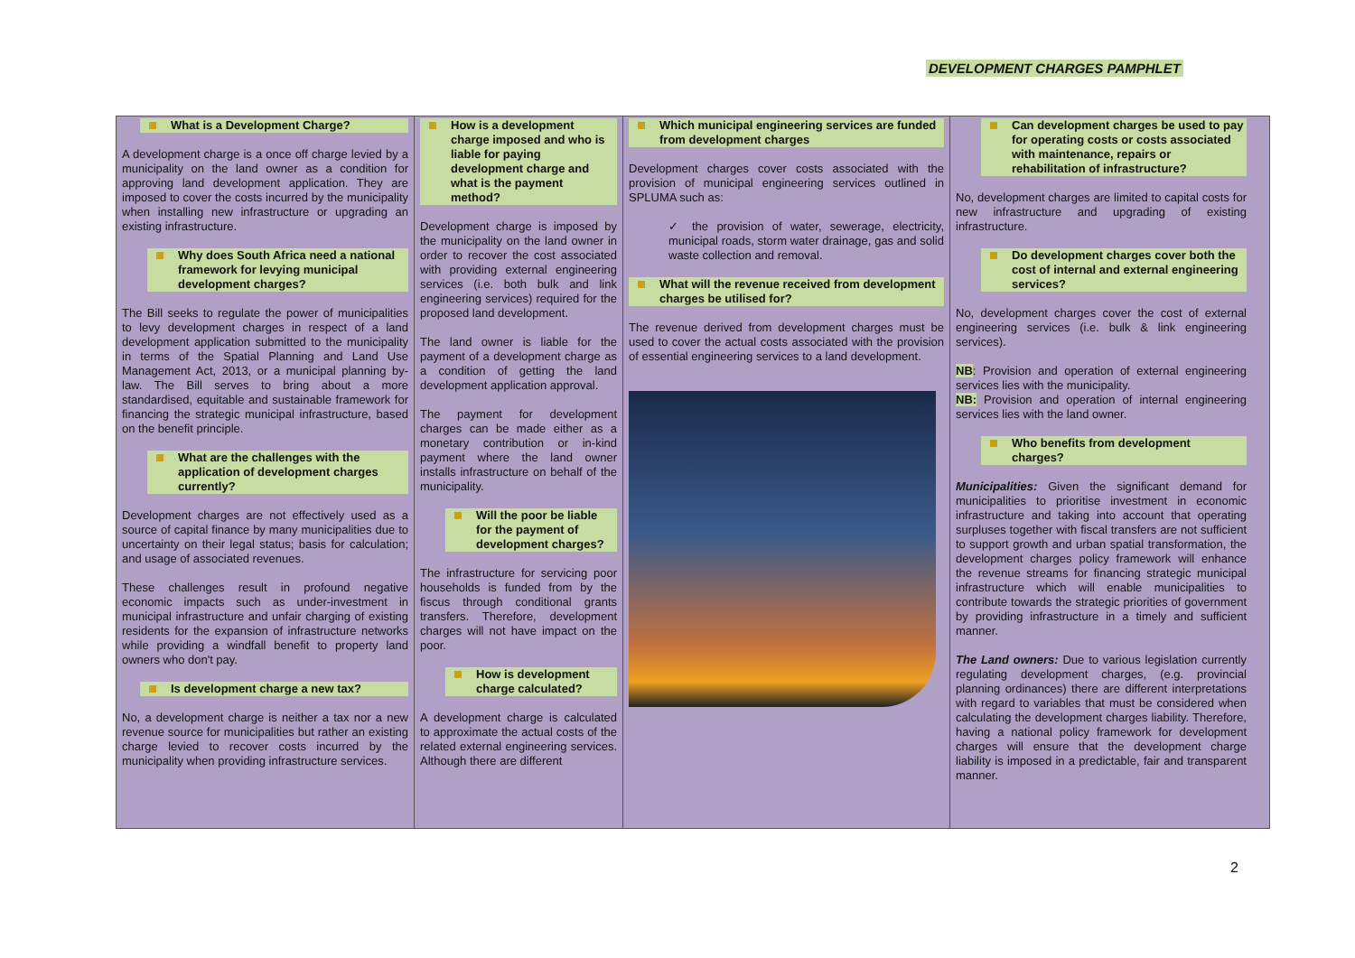DEVELOPMENT CHARGES PAMPHLET
What is a Development Charge?
A development charge is a once off charge levied by a municipality on the land owner as a condition for approving land development application. They are imposed to cover the costs incurred by the municipality when installing new infrastructure or upgrading an existing infrastructure.
Why does South Africa need a national framework for levying municipal development charges?
The Bill seeks to regulate the power of municipalities to levy development charges in respect of a land development application submitted to the municipality in terms of the Spatial Planning and Land Use Management Act, 2013, or a municipal planning by-law. The Bill serves to bring about a more standardised, equitable and sustainable framework for financing the strategic municipal infrastructure, based on the benefit principle.
What are the challenges with the application of development charges currently?
Development charges are not effectively used as a source of capital finance by many municipalities due to uncertainty on their legal status; basis for calculation; and usage of associated revenues.
These challenges result in profound negative economic impacts such as under-investment in municipal infrastructure and unfair charging of existing residents for the expansion of infrastructure networks while providing a windfall benefit to property land owners who don't pay.
Is development charge a new tax?
No, a development charge is neither a tax nor a new revenue source for municipalities but rather an existing charge levied to recover costs incurred by the municipality when providing infrastructure services.
How is a development charge imposed and who is liable for paying development charge and what is the payment method?
Development charge is imposed by the municipality on the land owner in order to recover the cost associated with providing external engineering services (i.e. both bulk and link engineering services) required for the proposed land development.
The land owner is liable for the payment of a development charge as a condition of getting the land development application approval.
The payment for development charges can be made either as a monetary contribution or in-kind payment where the land owner installs infrastructure on behalf of the municipality.
Will the poor be liable for the payment of development charges?
The infrastructure for servicing poor households is funded from by the fiscus through conditional grants transfers. Therefore, development charges will not have impact on the poor.
How is development charge calculated?
A development charge is calculated to approximate the actual costs of the related external engineering services. Although there are different
Which municipal engineering services are funded from development charges
Development charges cover costs associated with the provision of municipal engineering services outlined in SPLUMA such as:
✓ the provision of water, sewerage, electricity, municipal roads, storm water drainage, gas and solid waste collection and removal.
What will the revenue received from development charges be utilised for?
The revenue derived from development charges must be used to cover the actual costs associated with the provision of essential engineering services to a land development.
Can development charges be used to pay for operating costs or costs associated with maintenance, repairs or rehabilitation of infrastructure?
No, development charges are limited to capital costs for new infrastructure and upgrading of existing infrastructure.
Do development charges cover both the cost of internal and external engineering services?
No, development charges cover the cost of external engineering services (i.e. bulk & link engineering services).
NB: Provision and operation of external engineering services lies with the municipality.
NB: Provision and operation of internal engineering services lies with the land owner.
Who benefits from development charges?
Municipalities: Given the significant demand for municipalities to prioritise investment in economic infrastructure and taking into account that operating surpluses together with fiscal transfers are not sufficient to support growth and urban spatial transformation, the development charges policy framework will enhance the revenue streams for financing strategic municipal infrastructure which will enable municipalities to contribute towards the strategic priorities of government by providing infrastructure in a timely and sufficient manner.
The Land owners: Due to various legislation currently regulating development charges, (e.g. provincial planning ordinances) there are different interpretations with regard to variables that must be considered when calculating the development charges liability. Therefore, having a national policy framework for development charges will ensure that the development charge liability is imposed in a predictable, fair and transparent manner.
2